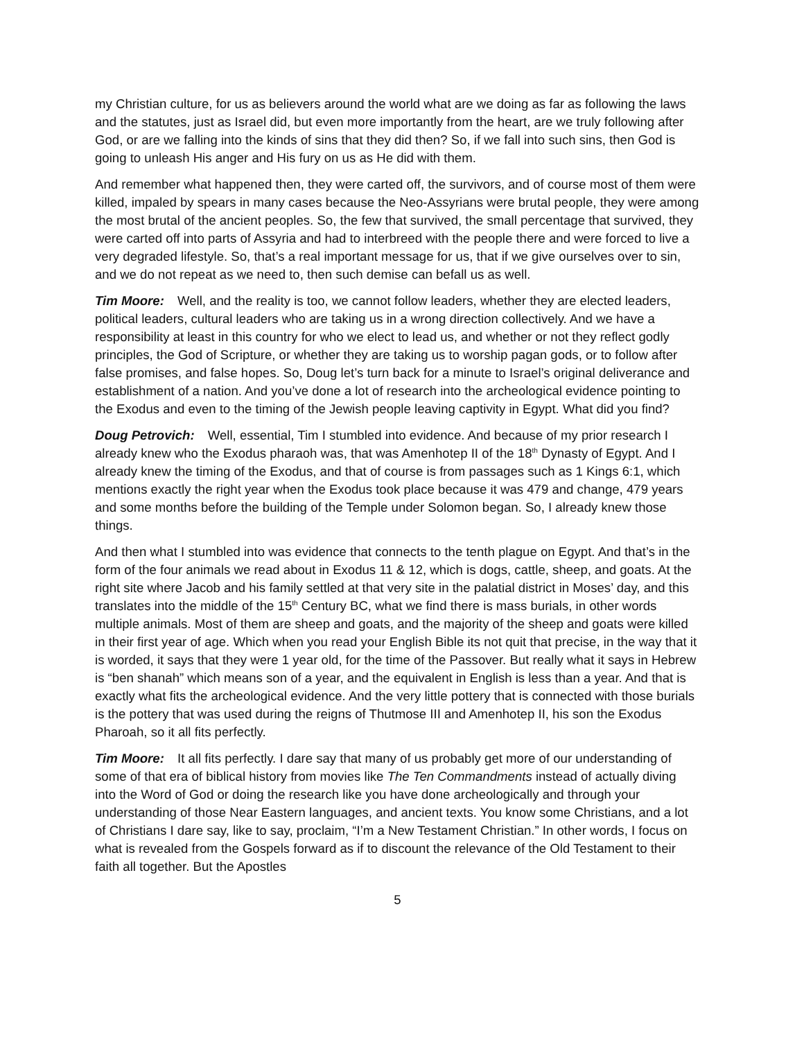my Christian culture, for us as believers around the world what are we doing as far as following the laws and the statutes, just as Israel did, but even more importantly from the heart, are we truly following after God, or are we falling into the kinds of sins that they did then? So, if we fall into such sins, then God is going to unleash His anger and His fury on us as He did with them.
And remember what happened then, they were carted off, the survivors, and of course most of them were killed, impaled by spears in many cases because the Neo-Assyrians were brutal people, they were among the most brutal of the ancient peoples. So, the few that survived, the small percentage that survived, they were carted off into parts of Assyria and had to interbreed with the people there and were forced to live a very degraded lifestyle. So, that’s a real important message for us, that if we give ourselves over to sin, and we do not repeat as we need to, then such demise can befall us as well.
Tim Moore: Well, and the reality is too, we cannot follow leaders, whether they are elected leaders, political leaders, cultural leaders who are taking us in a wrong direction collectively. And we have a responsibility at least in this country for who we elect to lead us, and whether or not they reflect godly principles, the God of Scripture, or whether they are taking us to worship pagan gods, or to follow after false promises, and false hopes. So, Doug let’s turn back for a minute to Israel’s original deliverance and establishment of a nation. And you’ve done a lot of research into the archeological evidence pointing to the Exodus and even to the timing of the Jewish people leaving captivity in Egypt. What did you find?
Doug Petrovich: Well, essential, Tim I stumbled into evidence. And because of my prior research I already knew who the Exodus pharaoh was, that was Amenhotep II of the 18<sup>th</sup> Dynasty of Egypt. And I already knew the timing of the Exodus, and that of course is from passages such as 1 Kings 6:1, which mentions exactly the right year when the Exodus took place because it was 479 and change, 479 years and some months before the building of the Temple under Solomon began. So, I already knew those things.
And then what I stumbled into was evidence that connects to the tenth plague on Egypt. And that’s in the form of the four animals we read about in Exodus 11 & 12, which is dogs, cattle, sheep, and goats. At the right site where Jacob and his family settled at that very site in the palatial district in Moses’ day, and this translates into the middle of the 15<sup>th</sup> Century BC, what we find there is mass burials, in other words multiple animals. Most of them are sheep and goats, and the majority of the sheep and goats were killed in their first year of age. Which when you read your English Bible its not quit that precise, in the way that it is worded, it says that they were 1 year old, for the time of the Passover. But really what it says in Hebrew is “ben shanah” which means son of a year, and the equivalent in English is less than a year. And that is exactly what fits the archeological evidence. And the very little pottery that is connected with those burials is the pottery that was used during the reigns of Thutmose III and Amenhotep II, his son the Exodus Pharoah, so it all fits perfectly.
Tim Moore: It all fits perfectly. I dare say that many of us probably get more of our understanding of some of that era of biblical history from movies like The Ten Commandments instead of actually diving into the Word of God or doing the research like you have done archeologically and through your understanding of those Near Eastern languages, and ancient texts. You know some Christians, and a lot of Christians I dare say, like to say, proclaim, “I’m a New Testament Christian.” In other words, I focus on what is revealed from the Gospels forward as if to discount the relevance of the Old Testament to their faith all together. But the Apostles
5